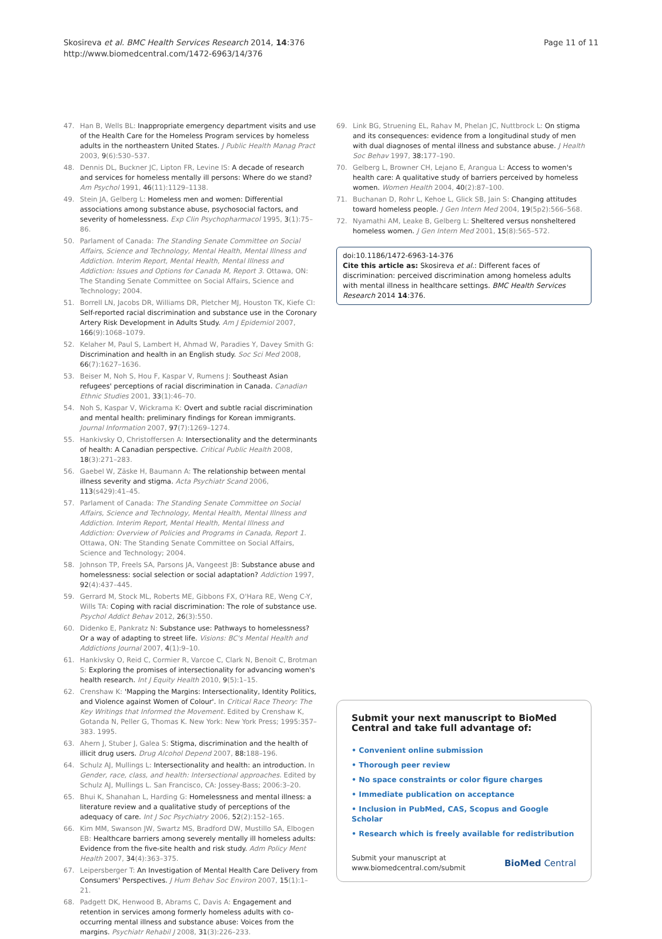Skosireva et al. BMC Health Services Research 2014, 14:376
http://www.biomedcentral.com/1472-6963/14/376
Page 11 of 11
47. Han B, Wells BL: Inappropriate emergency department visits and use of the Health Care for the Homeless Program services by homeless adults in the northeastern United States. J Public Health Manag Pract 2003, 9(6):530–537.
48. Dennis DL, Buckner JC, Lipton FR, Levine IS: A decade of research and services for homeless mentally ill persons: Where do we stand? Am Psychol 1991, 46(11):1129–1138.
49. Stein JA, Gelberg L: Homeless men and women: Differential associations among substance abuse, psychosocial factors, and severity of homelessness. Exp Clin Psychopharmacol 1995, 3(1):75–86.
50. Parlament of Canada: The Standing Senate Committee on Social Affairs, Science and Technology, Mental Health, Mental Illness and Addiction. Interim Report, Mental Health, Mental Illness and Addiction: Issues and Options for Canada M, Report 3. Ottawa, ON: The Standing Senate Committee on Social Affairs, Science and Technology; 2004.
51. Borrell LN, Jacobs DR, Williams DR, Pletcher MJ, Houston TK, Kiefe CI: Self-reported racial discrimination and substance use in the Coronary Artery Risk Development in Adults Study. Am J Epidemiol 2007, 166(9):1068–1079.
52. Kelaher M, Paul S, Lambert H, Ahmad W, Paradies Y, Davey Smith G: Discrimination and health in an English study. Soc Sci Med 2008, 66(7):1627–1636.
53. Beiser M, Noh S, Hou F, Kaspar V, Rumens J: Southeast Asian refugees' perceptions of racial discrimination in Canada. Canadian Ethnic Studies 2001, 33(1):46–70.
54. Noh S, Kaspar V, Wickrama K: Overt and subtle racial discrimination and mental health: preliminary findings for Korean immigrants. Journal Information 2007, 97(7):1269–1274.
55. Hankivsky O, Christoffersen A: Intersectionality and the determinants of health: A Canadian perspective. Critical Public Health 2008, 18(3):271–283.
56. Gaebel W, Zäske H, Baumann A: The relationship between mental illness severity and stigma. Acta Psychiatr Scand 2006, 113(s429):41–45.
57. Parlament of Canada: The Standing Senate Committee on Social Affairs, Science and Technology, Mental Health, Mental Illness and Addiction. Interim Report, Mental Health, Mental Illness and Addiction: Overview of Policies and Programs in Canada, Report 1. Ottawa, ON: The Standing Senate Committee on Social Affairs, Science and Technology; 2004.
58. Johnson TP, Freels SA, Parsons JA, Vangeest JB: Substance abuse and homelessness: social selection or social adaptation? Addiction 1997, 92(4):437–445.
59. Gerrard M, Stock ML, Roberts ME, Gibbons FX, O'Hara RE, Weng C-Y, Wills TA: Coping with racial discrimination: The role of substance use. Psychol Addict Behav 2012, 26(3):550.
60. Didenko E, Pankratz N: Substance use: Pathways to homelessness? Or a way of adapting to street life. Visions: BC's Mental Health and Addictions Journal 2007, 4(1):9–10.
61. Hankivsky O, Reid C, Cormier R, Varcoe C, Clark N, Benoit C, Brotman S: Exploring the promises of intersectionality for advancing women's health research. Int J Equity Health 2010, 9(5):1–15.
62. Crenshaw K: 'Mapping the Margins: Intersectionality, Identity Politics, and Violence against Women of Colour'. In Critical Race Theory: The Key Writings that Informed the Movement. Edited by Crenshaw K, Gotanda N, Peller G, Thomas K. New York: New York Press; 1995:357–383. 1995.
63. Ahern J, Stuber J, Galea S: Stigma, discrimination and the health of illicit drug users. Drug Alcohol Depend 2007, 88: 188–196.
64. Schulz AJ, Mullings L: Intersectionality and health: an introduction. In Gender, race, class, and health: Intersectional approaches. Edited by Schulz AJ, Mullings L. San Francisco, CA: Jossey-Bass; 2006:3–20.
65. Bhui K, Shanahan L, Harding G: Homelessness and mental illness: a literature review and a qualitative study of perceptions of the adequacy of care. Int J Soc Psychiatry 2006, 52(2):152–165.
66. Kim MM, Swanson JW, Swartz MS, Bradford DW, Mustillo SA, Elbogen EB: Healthcare barriers among severely mentally ill homeless adults: Evidence from the five-site health and risk study. Adm Policy Ment Health 2007, 34(4):363–375.
67. Leipersberger T: An Investigation of Mental Health Care Delivery from Consumers' Perspectives. J Hum Behav Soc Environ 2007, 15(1):1–21.
68. Padgett DK, Henwood B, Abrams C, Davis A: Engagement and retention in services among formerly homeless adults with co-occurring mental illness and substance abuse: Voices from the margins. Psychiatr Rehabil J 2008, 31(3):226–233.
69. Link BG, Struening EL, Rahav M, Phelan JC, Nuttbrock L: On stigma and its consequences: evidence from a longitudinal study of men with dual diagnoses of mental illness and substance abuse. J Health Soc Behav 1997, 38: 177–190.
70. Gelberg L, Browner CH, Lejano E, Arangua L: Access to women's health care: A qualitative study of barriers perceived by homeless women. Women Health 2004, 40(2):87–100.
71. Buchanan D, Rohr L, Kehoe L, Glick SB, Jain S: Changing attitudes toward homeless people. J Gen Intern Med 2004, 19(5p2):566–568.
72. Nyamathi AM, Leake B, Gelberg L: Sheltered versus nonsheltered homeless women. J Gen Intern Med 2001, 15(8):565–572.
doi:10.1186/1472-6963-14-376
Cite this article as: Skosireva et al.: Different faces of discrimination: perceived discrimination among homeless adults with mental illness in healthcare settings. BMC Health Services Research 2014 14:376.
Submit your next manuscript to BioMed Central and take full advantage of:
• Convenient online submission
• Thorough peer review
• No space constraints or color figure charges
• Immediate publication on acceptance
• Inclusion in PubMed, CAS, Scopus and Google Scholar
• Research which is freely available for redistribution
Submit your manuscript at
www.biomedcentral.com/submit
BioMed Central